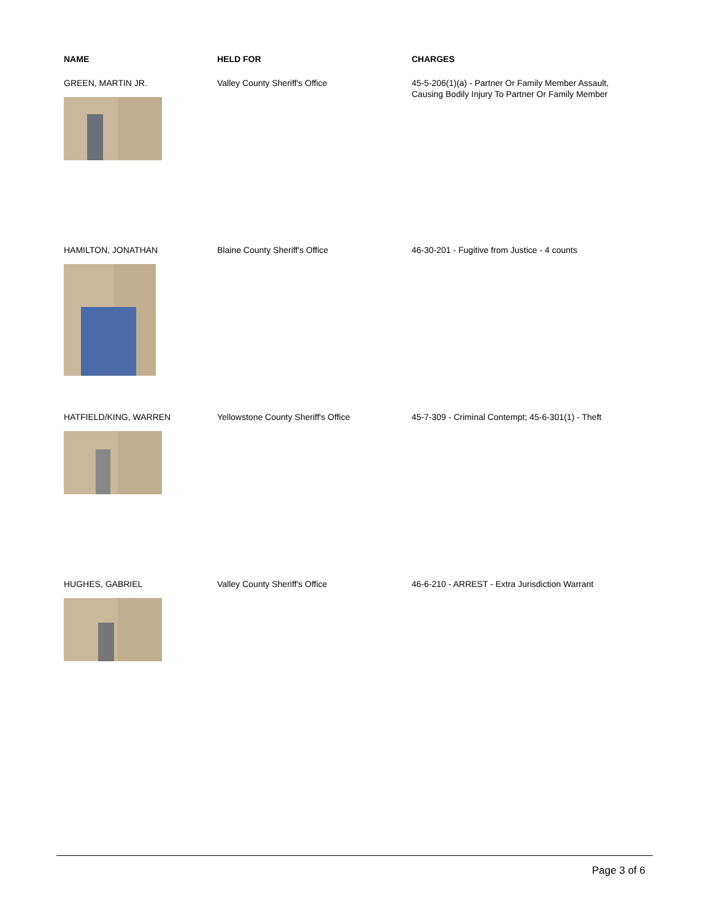| NAME | HELD FOR | CHARGES |
| --- | --- | --- |
| GREEN, MARTIN JR. | Valley County Sheriff's Office | 45-5-206(1)(a) - Partner Or Family Member Assault, Causing Bodily Injury To Partner Or Family Member |
| HAMILTON, JONATHAN | Blaine County Sheriff's Office | 46-30-201 - Fugitive from Justice - 4 counts |
| HATFIELD/KING, WARREN | Yellowstone County Sheriff's Office | 45-7-309 - Criminal Contempt; 45-6-301(1) - Theft |
| HUGHES, GABRIEL | Valley County Sheriff's Office | 46-6-210 - ARREST - Extra Jurisdiction Warrant |
Page 3 of 6